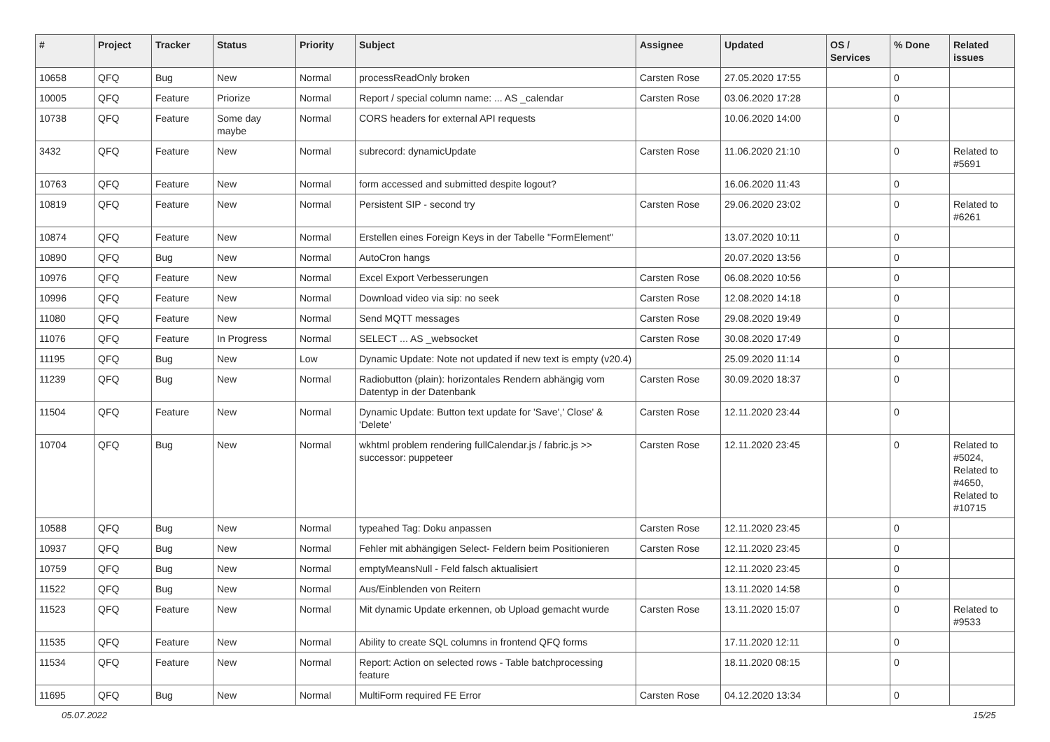| # | Project | Tracker | Status | Priority | Subject | Assignee | Updated | OS / Services | % Done | Related issues |
| --- | --- | --- | --- | --- | --- | --- | --- | --- | --- | --- |
| 10658 | QFQ | Bug | New | Normal | processReadOnly broken | Carsten Rose | 27.05.2020 17:55 | | 0 | |
| 10005 | QFQ | Feature | Priorize | Normal | Report / special column name: ... AS _calendar | Carsten Rose | 03.06.2020 17:28 | | 0 | |
| 10738 | QFQ | Feature | Some day maybe | Normal | CORS headers for external API requests | | 10.06.2020 14:00 | | 0 | |
| 3432 | QFQ | Feature | New | Normal | subrecord: dynamicUpdate | Carsten Rose | 11.06.2020 21:10 | | 0 | Related to #5691 |
| 10763 | QFQ | Feature | New | Normal | form accessed and submitted despite logout? | | 16.06.2020 11:43 | | 0 | |
| 10819 | QFQ | Feature | New | Normal | Persistent SIP - second try | Carsten Rose | 29.06.2020 23:02 | | 0 | Related to #6261 |
| 10874 | QFQ | Feature | New | Normal | Erstellen eines Foreign Keys in der Tabelle "FormElement" | | 13.07.2020 10:11 | | 0 | |
| 10890 | QFQ | Bug | New | Normal | AutoCron hangs | | 20.07.2020 13:56 | | 0 | |
| 10976 | QFQ | Feature | New | Normal | Excel Export Verbesserungen | Carsten Rose | 06.08.2020 10:56 | | 0 | |
| 10996 | QFQ | Feature | New | Normal | Download video via sip: no seek | Carsten Rose | 12.08.2020 14:18 | | 0 | |
| 11080 | QFQ | Feature | New | Normal | Send MQTT messages | Carsten Rose | 29.08.2020 19:49 | | 0 | |
| 11076 | QFQ | Feature | In Progress | Normal | SELECT ... AS _websocket | Carsten Rose | 30.08.2020 17:49 | | 0 | |
| 11195 | QFQ | Bug | New | Low | Dynamic Update: Note not updated if new text is empty (v20.4) | | 25.09.2020 11:14 | | 0 | |
| 11239 | QFQ | Bug | New | Normal | Radiobutton (plain): horizontales Rendern abhängig vom Datentyp in der Datenbank | Carsten Rose | 30.09.2020 18:37 | | 0 | |
| 11504 | QFQ | Feature | New | Normal | Dynamic Update: Button text update for 'Save',' Close' & 'Delete' | Carsten Rose | 12.11.2020 23:44 | | 0 | |
| 10704 | QFQ | Bug | New | Normal | wkhtml problem rendering fullCalendar.js / fabric.js >> successor: puppeteer | Carsten Rose | 12.11.2020 23:45 | | 0 | Related to #5024, Related to #4650, Related to #10715 |
| 10588 | QFQ | Bug | New | Normal | typeahed Tag: Doku anpassen | Carsten Rose | 12.11.2020 23:45 | | 0 | |
| 10937 | QFQ | Bug | New | Normal | Fehler mit abhängigen Select- Feldern beim Positionieren | Carsten Rose | 12.11.2020 23:45 | | 0 | |
| 10759 | QFQ | Bug | New | Normal | emptyMeansNull - Feld falsch aktualisiert | | 12.11.2020 23:45 | | 0 | |
| 11522 | QFQ | Bug | New | Normal | Aus/Einblenden von Reitern | | 13.11.2020 14:58 | | 0 | |
| 11523 | QFQ | Feature | New | Normal | Mit dynamic Update erkennen, ob Upload gemacht wurde | Carsten Rose | 13.11.2020 15:07 | | 0 | Related to #9533 |
| 11535 | QFQ | Feature | New | Normal | Ability to create SQL columns in frontend QFQ forms | | 17.11.2020 12:11 | | 0 | |
| 11534 | QFQ | Feature | New | Normal | Report: Action on selected rows - Table batchprocessing feature | | 18.11.2020 08:15 | | 0 | |
| 11695 | QFQ | Bug | New | Normal | MultiForm required FE Error | Carsten Rose | 04.12.2020 13:34 | | 0 | |
05.07.2022 15/25